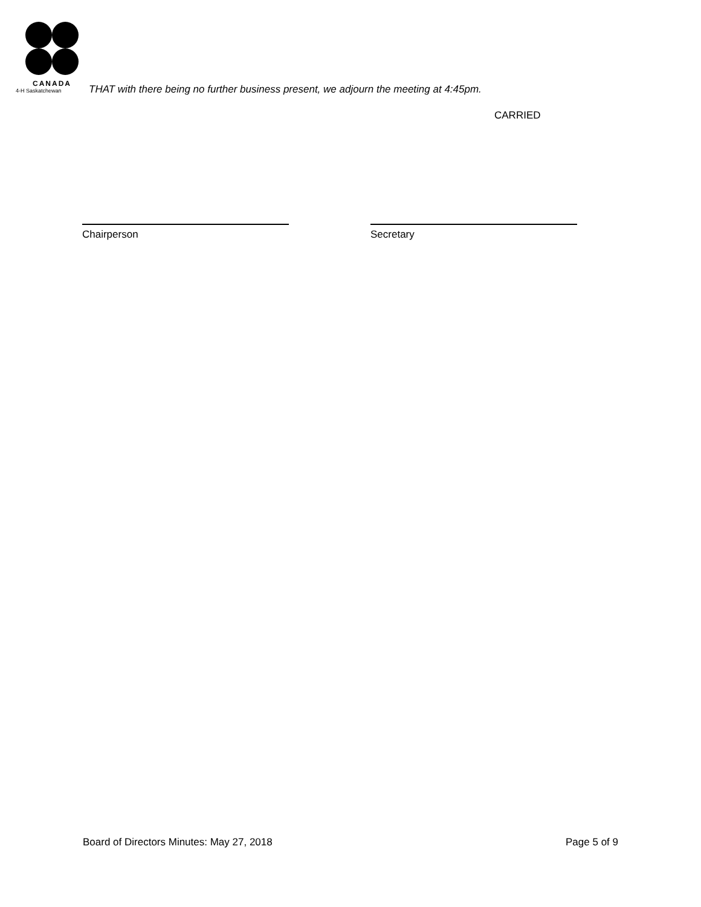CANADA
4-H Saskatchewan
THAT with there being no further business present, we adjourn the meeting at 4:45pm.
CARRIED
Chairperson Secretary
Board of Directors Minutes: May 27, 2018 Page 5 of 9